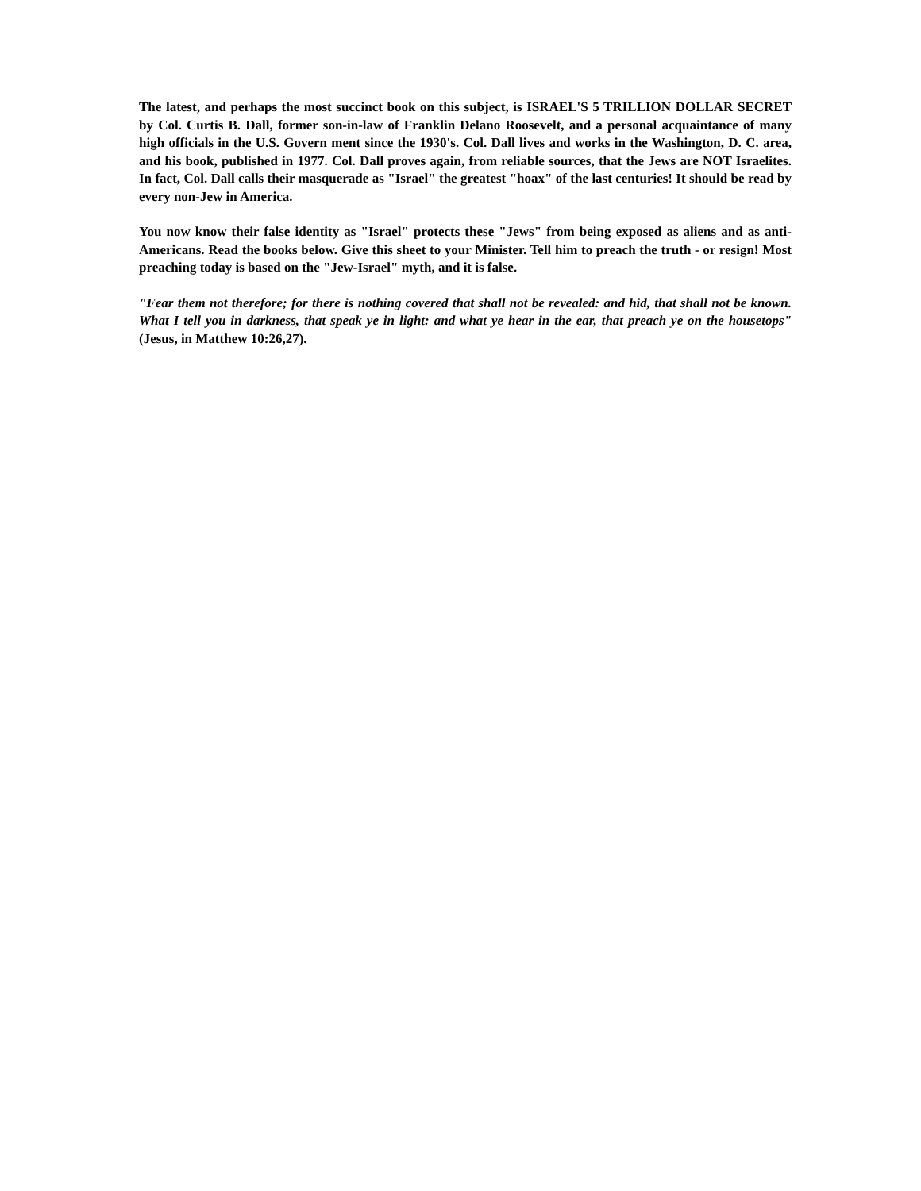The latest, and perhaps the most succinct book on this subject, is ISRAEL'S 5 TRILLION DOLLAR SECRET by Col. Curtis B. Dall, former son-in-law of Franklin Delano Roosevelt, and a personal acquaintance of many high officials in the U.S. Govern ment since the 1930's. Col. Dall lives and works in the Washington, D. C. area, and his book, published in 1977. Col. Dall proves again, from reliable sources, that the Jews are NOT Israelites. In fact, Col. Dall calls their masquerade as "Israel" the greatest "hoax" of the last centuries! It should be read by every non-Jew in America.
You now know their false identity as "Israel" protects these "Jews" from being exposed as aliens and as anti-Americans. Read the books below. Give this sheet to your Minister. Tell him to preach the truth - or resign! Most preaching today is based on the "Jew-Israel" myth, and it is false.
"Fear them not therefore; for there is nothing covered that shall not be revealed: and hid, that shall not be known. What I tell you in darkness, that speak ye in light: and what ye hear in the ear, that preach ye on the housetops" (Jesus, in Matthew 10:26,27).